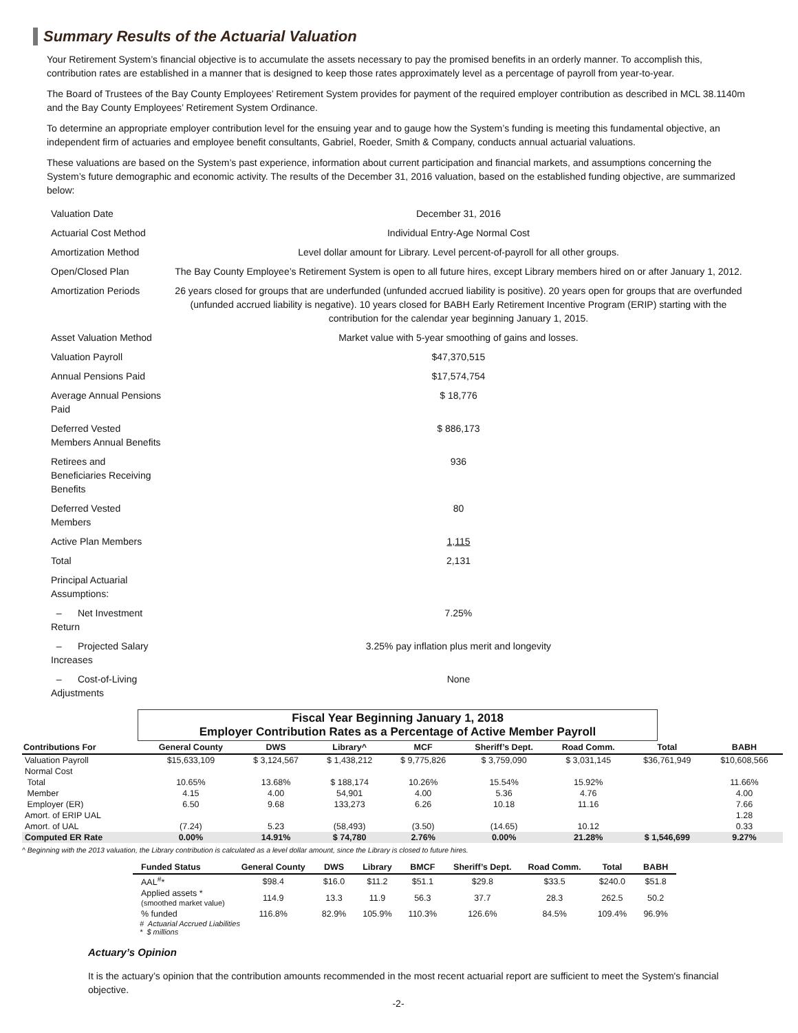Summary Results of the Actuarial Valuation
Your Retirement System’s financial objective is to accumulate the assets necessary to pay the promised benefits in an orderly manner. To accomplish this, contribution rates are established in a manner that is designed to keep those rates approximately level as a percentage of payroll from year-to-year.
The Board of Trustees of the Bay County Employees’ Retirement System provides for payment of the required employer contribution as described in MCL 38.1140m and the Bay County Employees’ Retirement System Ordinance.
To determine an appropriate employer contribution level for the ensuing year and to gauge how the System’s funding is meeting this fundamental objective, an independent firm of actuaries and employee benefit consultants, Gabriel, Roeder, Smith & Company, conducts annual actuarial valuations.
These valuations are based on the System’s past experience, information about current participation and financial markets, and assumptions concerning the System’s future demographic and economic activity. The results of the December 31, 2016 valuation, based on the established funding objective, are summarized below:
| Valuation Date | December 31, 2016 |
| Actuarial Cost Method | Individual Entry-Age Normal Cost |
| Amortization Method | Level dollar amount for Library. Level percent-of-payroll for all other groups. |
| Open/Closed Plan | The Bay County Employee’s Retirement System is open to all future hires, except Library members hired on or after January 1, 2012. |
| Amortization Periods | 26 years closed for groups that are underfunded (unfunded accrued liability is positive). 20 years open for groups that are overfunded (unfunded accrued liability is negative). 10 years closed for BABH Early Retirement Incentive Program (ERIP) starting with the contribution for the calendar year beginning January 1, 2015. |
| Asset Valuation Method | Market value with 5-year smoothing of gains and losses. |
| Valuation Payroll | $47,370,515 |
| Annual Pensions Paid | $17,574,754 |
| Average Annual Pensions Paid | $ 18,776 |
| Deferred Vested Members Annual Benefits | $ 886,173 |
| Retirees and Beneficiaries Receiving Benefits | 936 |
| Deferred Vested Members | 80 |
| Active Plan Members | 1,115 |
| Total | 2,131 |
| Principal Actuarial Assumptions: | |
| – Net Investment Return | 7.25% |
| – Projected Salary Increases | 3.25% pay inflation plus merit and longevity |
| – Cost-of-Living Adjustments | None |
Fiscal Year Beginning January 1, 2018
Employer Contribution Rates as a Percentage of Active Member Payroll
| Contributions For | General County | DWS | Library^ | MCF | Sheriff’s Dept. | Road Comm. | Total | BABH |
| --- | --- | --- | --- | --- | --- | --- | --- | --- |
| Valuation Payroll | $15,633,109 | $ 3,124,567 | $ 1,438,212 | $ 9,775,826 | $ 3,759,090 | $ 3,031,145 | $36,761,949 | $10,608,566 |
| Normal Cost | | | | | | | | |
| Total | 10.65% | 13.68% | $ 188,174 | 10.26% | 15.54% | 15.92% | | 11.66% |
| Member | 4.15 | 4.00 | 54,901 | 4.00 | 5.36 | 4.76 | | 4.00 |
| Employer (ER) | 6.50 | 9.68 | 133,273 | 6.26 | 10.18 | 11.16 | | 7.66 |
| Amort. of ERIP UAL | | | | | | | | 1.28 |
| Amort. of UAL | (7.24) | 5.23 | (58,493) | (3.50) | (14.65) | 10.12 | | 0.33 |
| Computed ER Rate | 0.00% | 14.91% | $ 74,780 | 2.76% | 0.00% | 21.28% | $ 1,546,699 | 9.27% |
^ Beginning with the 2013 valuation, the Library contribution is calculated as a level dollar amount, since the Library is closed to future hires.
| Funded Status | General County | DWS | Library | BMCF | Sheriff’s Dept. | Road Comm. | Total | BABH |
| --- | --- | --- | --- | --- | --- | --- | --- | --- |
| AAL<sup>#</sup>* | $98.4 | $16.0 | $11.2 | $51.1 | $29.8 | $33.5 | $240.0 | $51.8 |
| Applied assets * (smoothed market value) | 114.9 | 13.3 | 11.9 | 56.3 | 37.7 | 28.3 | 262.5 | 50.2 |
| % funded | 116.8% | 82.9% | 105.9% | 110.3% | 126.6% | 84.5% | 109.4% | 96.9% |
# Actuarial Accrued Liabilities
* $ millions
Actuary’s Opinion
It is the actuary’s opinion that the contribution amounts recommended in the most recent actuarial report are sufficient to meet the System's financial objective.
-2-